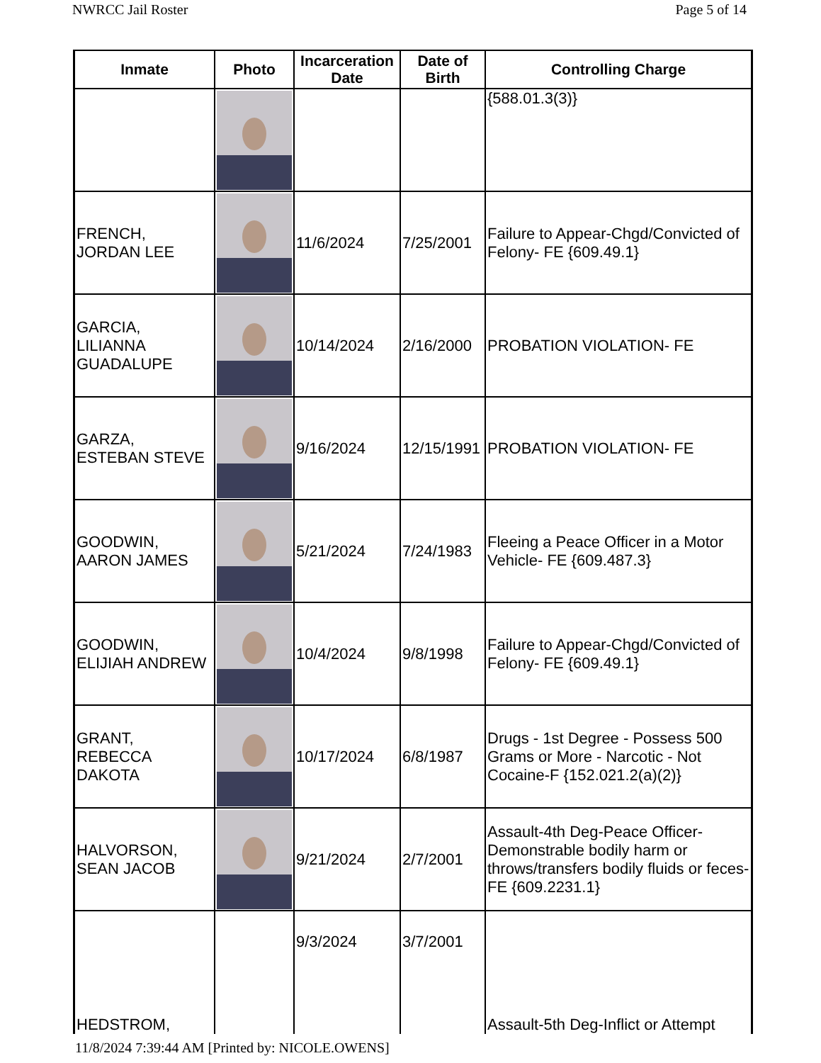NWRCC Jail Roster Page 5 of 14
| Inmate | Photo | Incarceration Date | Date of Birth | Controlling Charge |
| --- | --- | --- | --- | --- |
| | | | | {588.01.3(3)} |
| FRENCH, JORDAN LEE | | 11/6/2024 | 7/25/2001 | Failure to Appear-Chgd/Convicted of Felony- FE {609.49.1} |
| GARCIA, LILIANNA GUADALUPE | | 10/14/2024 | 2/16/2000 | PROBATION VIOLATION- FE |
| GARZA, ESTEBAN STEVE | | 9/16/2024 | 12/15/1991 | PROBATION VIOLATION- FE |
| GOODWIN, AARON JAMES | | 5/21/2024 | 7/24/1983 | Fleeing a Peace Officer in a Motor Vehicle- FE {609.487.3} |
| GOODWIN, ELIJIAH ANDREW | | 10/4/2024 | 9/8/1998 | Failure to Appear-Chgd/Convicted of Felony- FE {609.49.1} |
| GRANT, REBECCA DAKOTA | | 10/17/2024 | 6/8/1987 | Drugs - 1st Degree - Possess 500 Grams or More - Narcotic - Not Cocaine-F {152.021.2(a)(2)} |
| HALVORSON, SEAN JACOB | | 9/21/2024 | 2/7/2001 | Assault-4th Deg-Peace Officer-Demonstrable bodily harm or throws/transfers bodily fluids or feces- FE {609.2231.1} |
| HEDSTROM, | | 9/3/2024 | 3/7/2001 | Assault-5th Deg-Inflict or Attempt |
11/8/2024 7:39:44 AM [Printed by: NICOLE.OWENS]